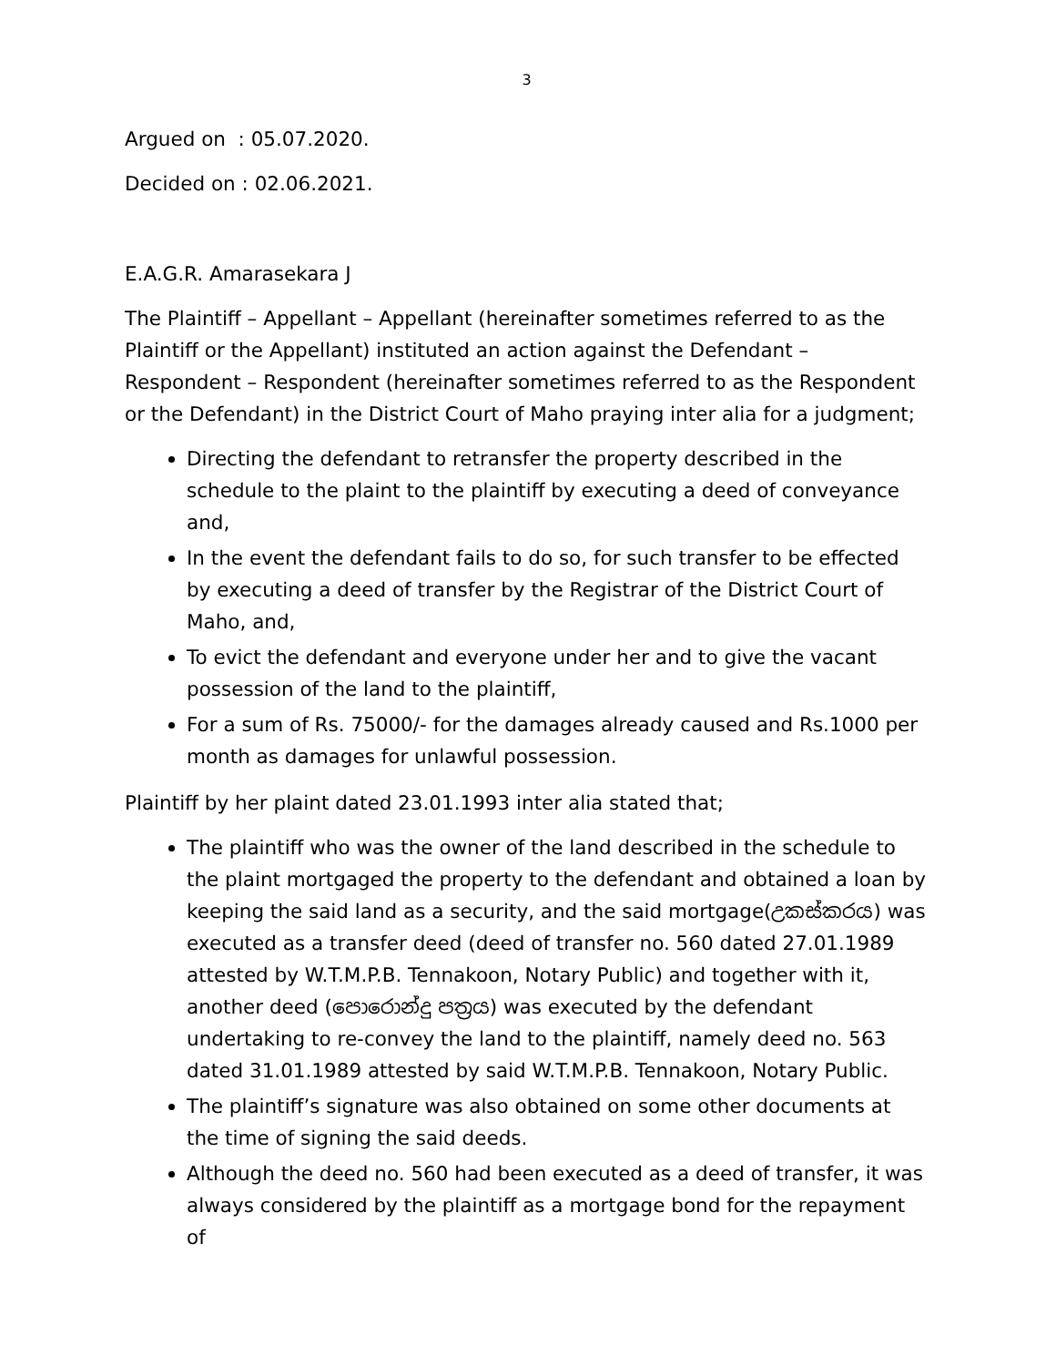3
Argued on : 05.07.2020.
Decided on : 02.06.2021.
E.A.G.R. Amarasekara J
The Plaintiff – Appellant – Appellant (hereinafter sometimes referred to as the Plaintiff or the Appellant) instituted an action against the Defendant – Respondent – Respondent (hereinafter sometimes referred to as the Respondent or the Defendant) in the District Court of Maho praying inter alia for a judgment;
Directing the defendant to retransfer the property described in the schedule to the plaint to the plaintiff by executing a deed of conveyance and,
In the event the defendant fails to do so, for such transfer to be effected by executing a deed of transfer by the Registrar of the District Court of Maho, and,
To evict the defendant and everyone under her and to give the vacant possession of the land to the plaintiff,
For a sum of Rs. 75000/- for the damages already caused and Rs.1000 per month as damages for unlawful possession.
Plaintiff by her plaint dated 23.01.1993 inter alia stated that;
The plaintiff who was the owner of the land described in the schedule to the plaint mortgaged the property to the defendant and obtained a loan by keeping the said land as a security, and the said mortgage(උකස්කරය) was executed as a transfer deed (deed of transfer no. 560 dated 27.01.1989 attested by W.T.M.P.B. Tennakoon, Notary Public) and together with it, another deed (පොරොන්දු පත්‍රය) was executed by the defendant undertaking to re-convey the land to the plaintiff, namely deed no. 563 dated 31.01.1989 attested by said W.T.M.P.B. Tennakoon, Notary Public.
The plaintiff’s signature was also obtained on some other documents at the time of signing the said deeds.
Although the deed no. 560 had been executed as a deed of transfer, it was always considered by the plaintiff as a mortgage bond for the repayment of